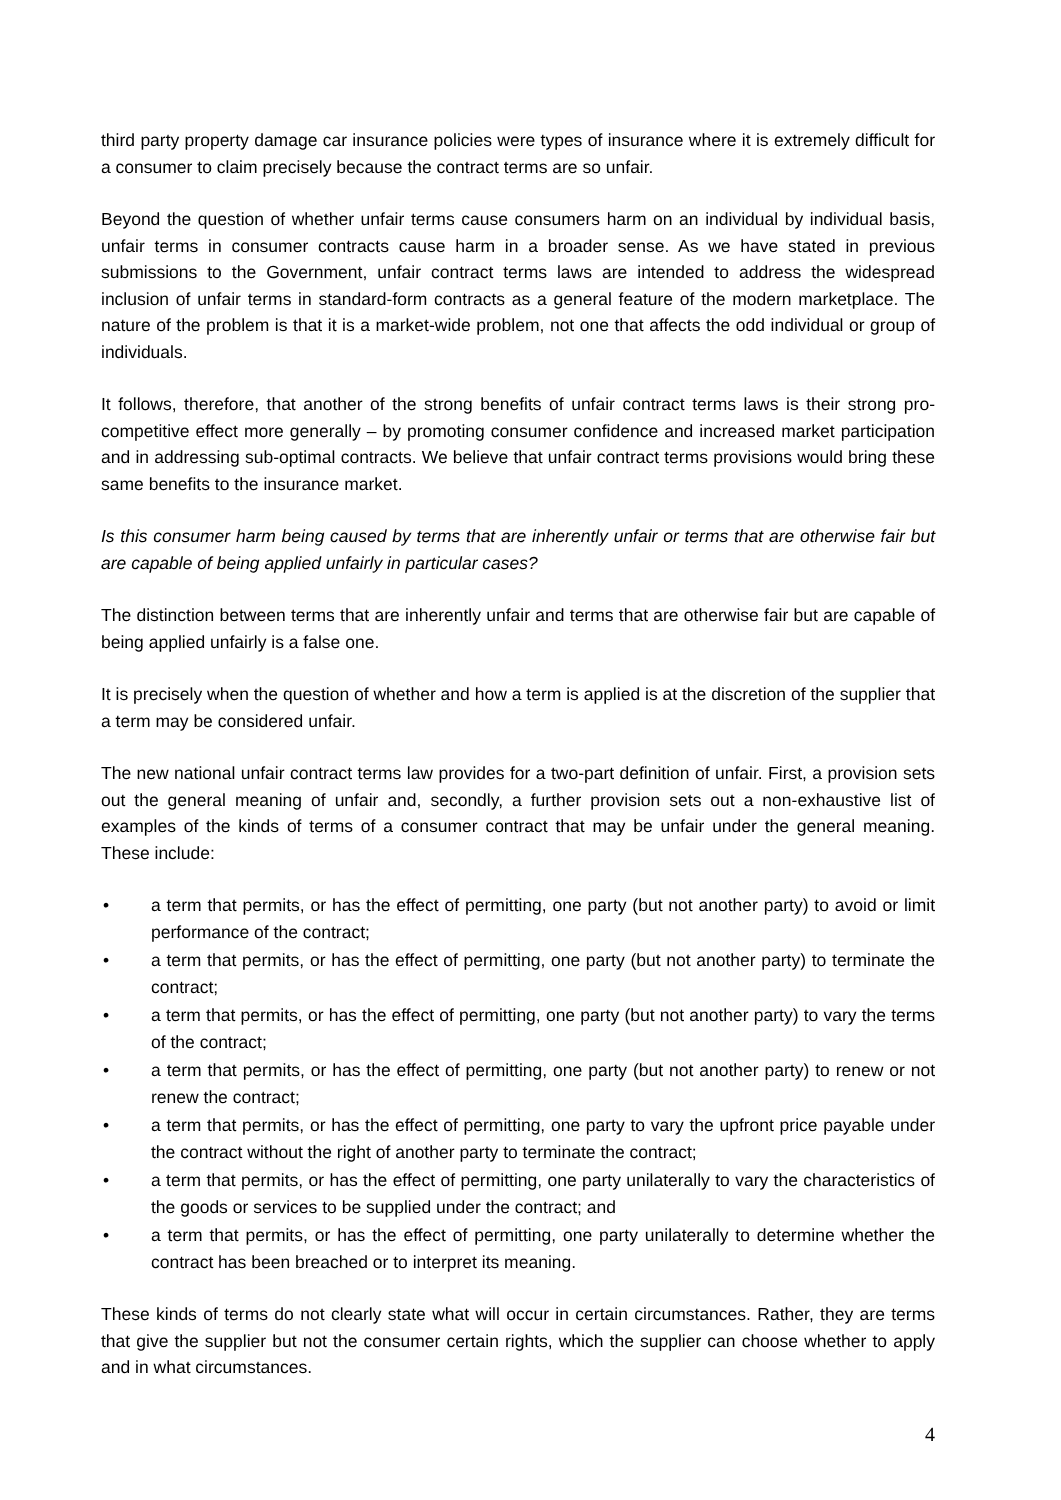third party property damage car insurance policies were types of insurance where it is extremely difficult for a consumer to claim precisely because the contract terms are so unfair.
Beyond the question of whether unfair terms cause consumers harm on an individual by individual basis, unfair terms in consumer contracts cause harm in a broader sense. As we have stated in previous submissions to the Government, unfair contract terms laws are intended to address the widespread inclusion of unfair terms in standard-form contracts as a general feature of the modern marketplace. The nature of the problem is that it is a market-wide problem, not one that affects the odd individual or group of individuals.
It follows, therefore, that another of the strong benefits of unfair contract terms laws is their strong pro-competitive effect more generally – by promoting consumer confidence and increased market participation and in addressing sub-optimal contracts. We believe that unfair contract terms provisions would bring these same benefits to the insurance market.
Is this consumer harm being caused by terms that are inherently unfair or terms that are otherwise fair but are capable of being applied unfairly in particular cases?
The distinction between terms that are inherently unfair and terms that are otherwise fair but are capable of being applied unfairly is a false one.
It is precisely when the question of whether and how a term is applied is at the discretion of the supplier that a term may be considered unfair.
The new national unfair contract terms law provides for a two-part definition of unfair. First, a provision sets out the general meaning of unfair and, secondly, a further provision sets out a non-exhaustive list of examples of the kinds of terms of a consumer contract that may be unfair under the general meaning. These include:
• a term that permits, or has the effect of permitting, one party (but not another party) to avoid or limit performance of the contract;
• a term that permits, or has the effect of permitting, one party (but not another party) to terminate the contract;
• a term that permits, or has the effect of permitting, one party (but not another party) to vary the terms of the contract;
• a term that permits, or has the effect of permitting, one party (but not another party) to renew or not renew the contract;
• a term that permits, or has the effect of permitting, one party to vary the upfront price payable under the contract without the right of another party to terminate the contract;
• a term that permits, or has the effect of permitting, one party unilaterally to vary the characteristics of the goods or services to be supplied under the contract; and
• a term that permits, or has the effect of permitting, one party unilaterally to determine whether the contract has been breached or to interpret its meaning.
These kinds of terms do not clearly state what will occur in certain circumstances. Rather, they are terms that give the supplier but not the consumer certain rights, which the supplier can choose whether to apply and in what circumstances.
4